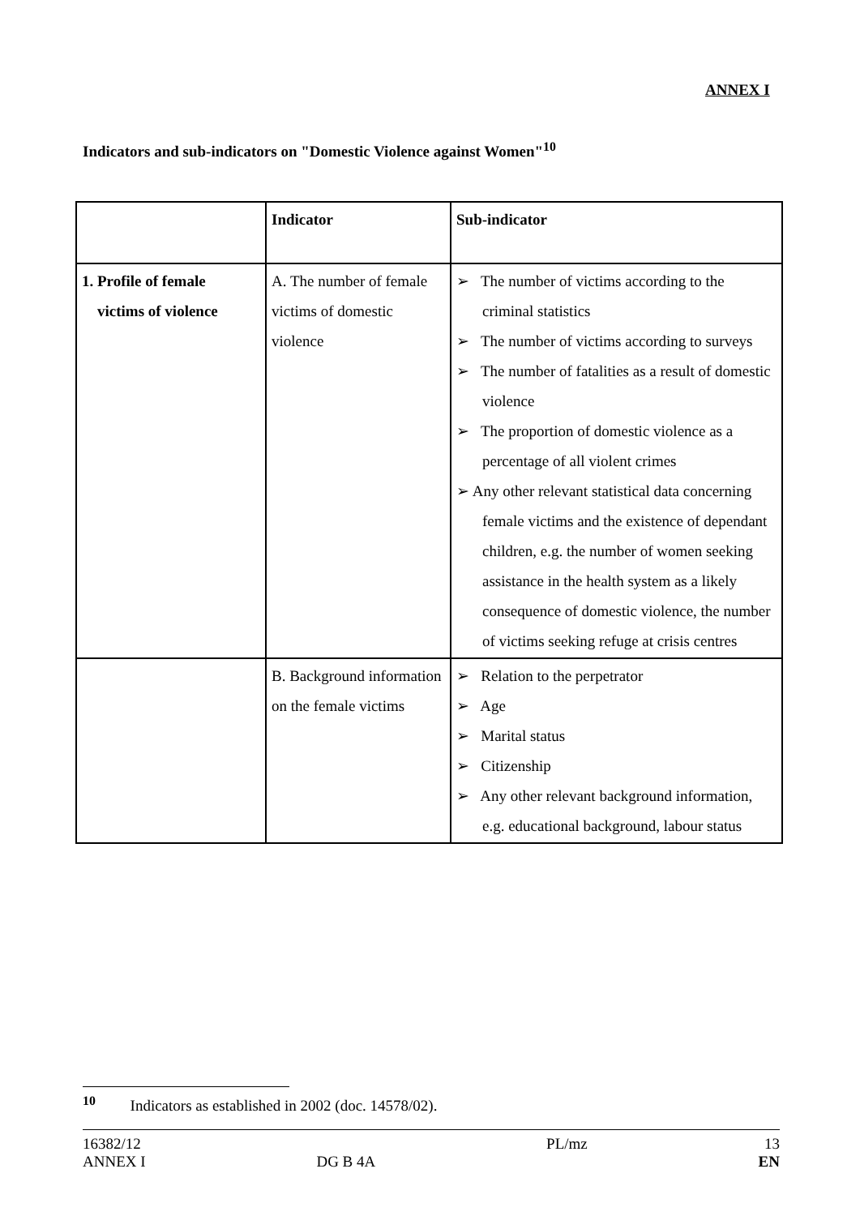ANNEX I
Indicators and sub-indicators on "Domestic Violence against Women"<sup>10</sup>
| | Indicator | Sub-indicator |
| --- | --- | --- |
| 1. Profile of female victims of violence | A. The number of female victims of domestic violence | ➢ The number of victims according to the criminal statistics ➢ The number of victims according to surveys ➢ The number of fatalities as a result of domestic violence ➢ The proportion of domestic violence as a percentage of all violent crimes ➢ Any other relevant statistical data concerning female victims and the existence of dependant children, e.g. the number of women seeking assistance in the health system as a likely consequence of domestic violence, the number of victims seeking refuge at crisis centres |
| | B. Background information on the female victims | ➢ Relation to the perpetrator ➢ Age ➢ Marital status ➢ Citizenship ➢ Any other relevant background information, e.g. educational background, labour status |
<sup>10</sup> Indicators as established in 2002 (doc. 14578/02).
16382/12
ANNEX I
DG B 4A PL/mz
13
EN